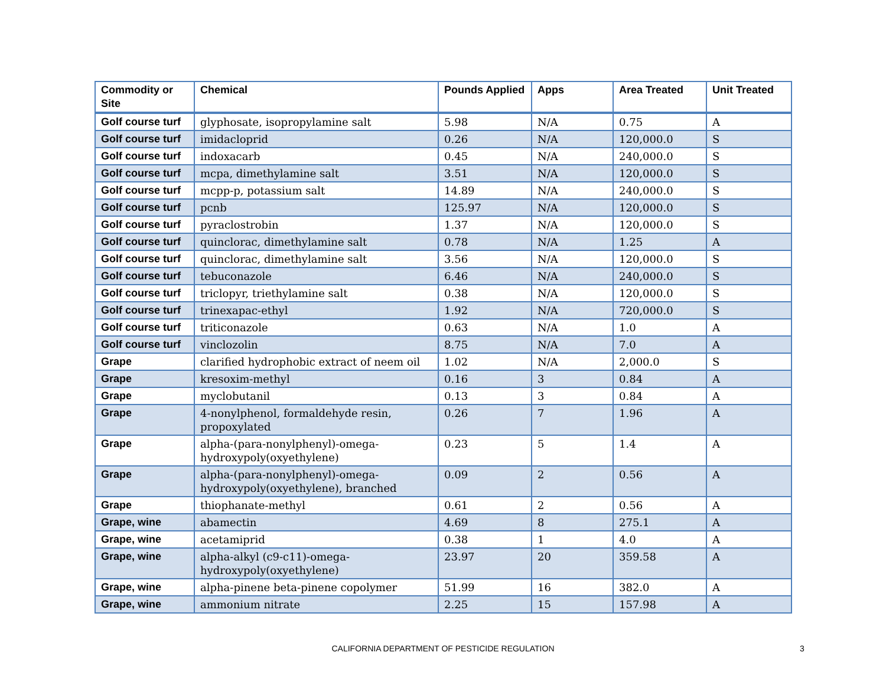| Commodity or Site | Chemical | Pounds Applied | Apps | Area Treated | Unit Treated |
| --- | --- | --- | --- | --- | --- |
| Golf course turf | glyphosate, isopropylamine salt | 5.98 | N/A | 0.75 | A |
| Golf course turf | imidacloprid | 0.26 | N/A | 120,000.0 | S |
| Golf course turf | indoxacarb | 0.45 | N/A | 240,000.0 | S |
| Golf course turf | mcpa, dimethylamine salt | 3.51 | N/A | 120,000.0 | S |
| Golf course turf | mcpp-p, potassium salt | 14.89 | N/A | 240,000.0 | S |
| Golf course turf | pcnb | 125.97 | N/A | 120,000.0 | S |
| Golf course turf | pyraclostrobin | 1.37 | N/A | 120,000.0 | S |
| Golf course turf | quinclorac, dimethylamine salt | 0.78 | N/A | 1.25 | A |
| Golf course turf | quinclorac, dimethylamine salt | 3.56 | N/A | 120,000.0 | S |
| Golf course turf | tebuconazole | 6.46 | N/A | 240,000.0 | S |
| Golf course turf | triclopyr, triethylamine salt | 0.38 | N/A | 120,000.0 | S |
| Golf course turf | trinexapac-ethyl | 1.92 | N/A | 720,000.0 | S |
| Golf course turf | triticonazole | 0.63 | N/A | 1.0 | A |
| Golf course turf | vinclozolin | 8.75 | N/A | 7.0 | A |
| Grape | clarified hydrophobic extract of neem oil | 1.02 | N/A | 2,000.0 | S |
| Grape | kresoxim-methyl | 0.16 | 3 | 0.84 | A |
| Grape | myclobutanil | 0.13 | 3 | 0.84 | A |
| Grape | 4-nonylphenol, formaldehyde resin, propoxylated | 0.26 | 7 | 1.96 | A |
| Grape | alpha-(para-nonylphenyl)-omega-hydroxypoly(oxyethylene) | 0.23 | 5 | 1.4 | A |
| Grape | alpha-(para-nonylphenyl)-omega-hydroxypoly(oxyethylene), branched | 0.09 | 2 | 0.56 | A |
| Grape | thiophanate-methyl | 0.61 | 2 | 0.56 | A |
| Grape, wine | abamectin | 4.69 | 8 | 275.1 | A |
| Grape, wine | acetamiprid | 0.38 | 1 | 4.0 | A |
| Grape, wine | alpha-alkyl (c9-c11)-omega-hydroxypoly(oxyethylene) | 23.97 | 20 | 359.58 | A |
| Grape, wine | alpha-pinene beta-pinene copolymer | 51.99 | 16 | 382.0 | A |
| Grape, wine | ammonium nitrate | 2.25 | 15 | 157.98 | A |
CALIFORNIA DEPARTMENT OF PESTICIDE REGULATION 3